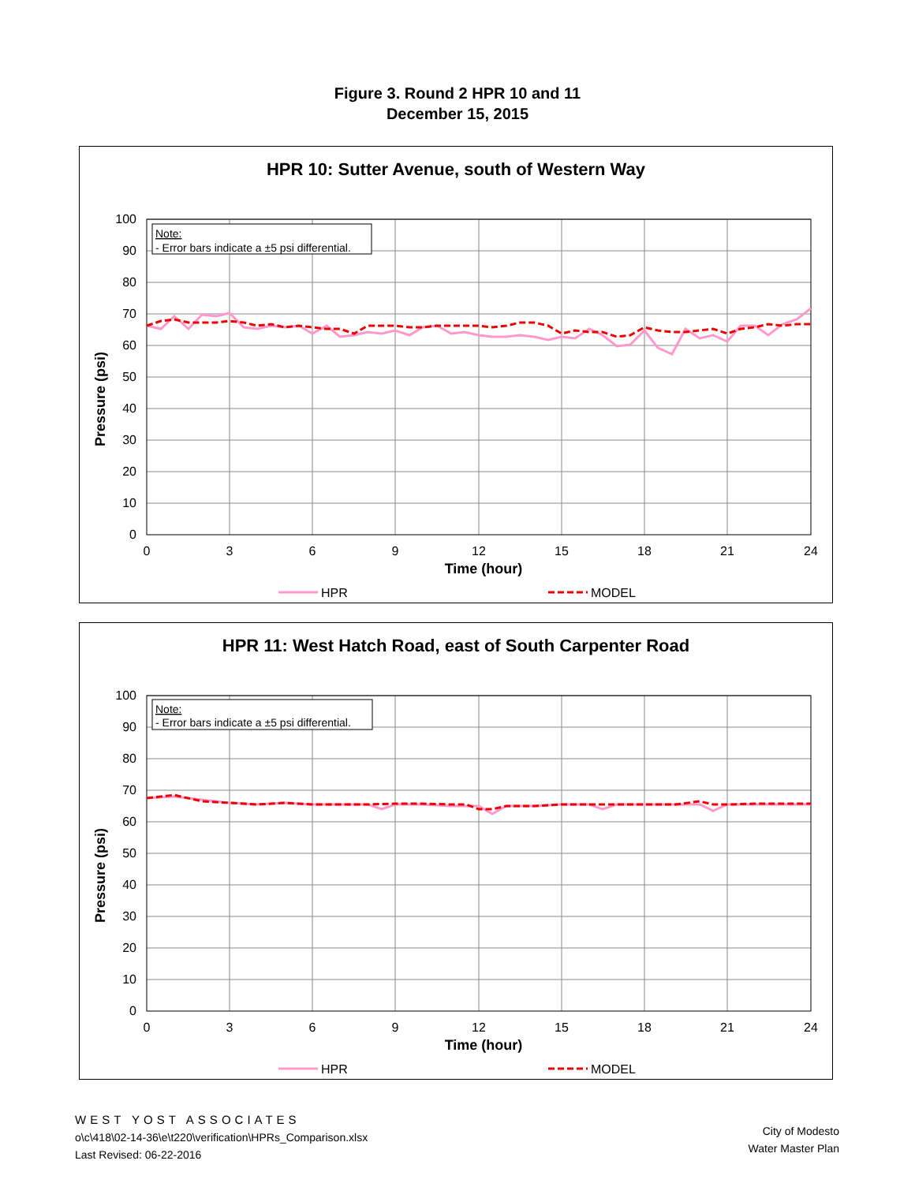Figure 3. Round 2 HPR 10 and 11
December 15, 2015
HPR 10: Sutter Avenue, south of Western Way
100
90
80
70
60
50
40
30
20
10
0
0
3
6
9
12
15
18
21
24
Time (hour)
Pressure (psi)
Note:
- Error bars indicate a ±5 psi differential.
HPR
MODEL
HPR 11: West Hatch Road, east of South Carpenter Road
100
90
80
70
60
50
40
30
20
10
0
0
3
6
9
12
15
18
21
24
Time (hour)
Pressure (psi)
Note:
- Error bars indicate a ±5 psi differential.
HPR
MODEL
WEST YOST ASSOCIATES
o\c\418\02-14-36\e\t220\verification\HPRs_Comparison.xlsx
Last Revised: 06-22-2016
City of Modesto
Water Master Plan